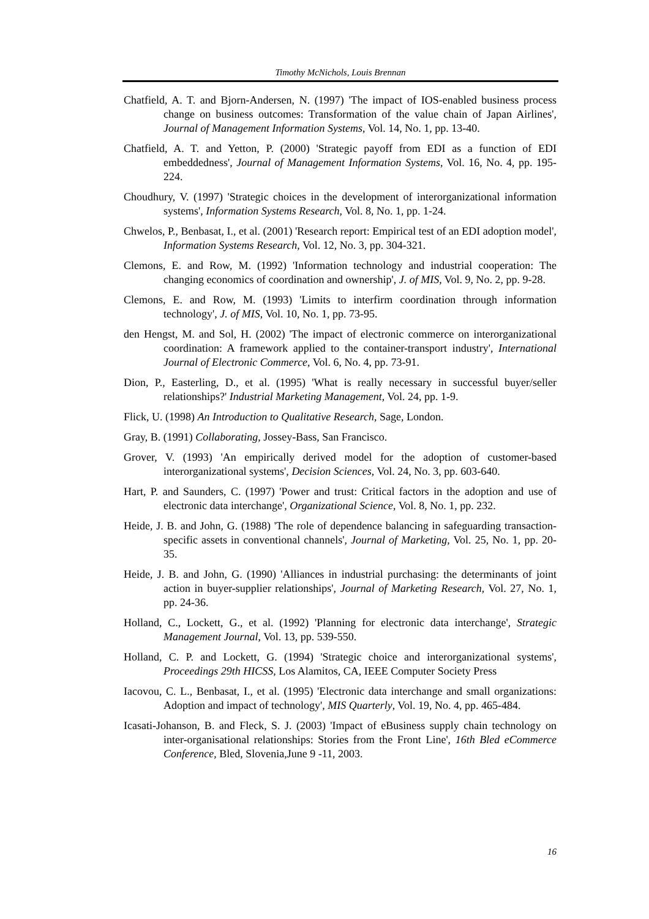Timothy McNichols, Louis Brennan
Chatfield, A. T. and Bjorn-Andersen, N. (1997) 'The impact of IOS-enabled business process change on business outcomes: Transformation of the value chain of Japan Airlines', Journal of Management Information Systems, Vol. 14, No. 1, pp. 13-40.
Chatfield, A. T. and Yetton, P. (2000) 'Strategic payoff from EDI as a function of EDI embeddedness', Journal of Management Information Systems, Vol. 16, No. 4, pp. 195-224.
Choudhury, V. (1997) 'Strategic choices in the development of interorganizational information systems', Information Systems Research, Vol. 8, No. 1, pp. 1-24.
Chwelos, P., Benbasat, I., et al. (2001) 'Research report: Empirical test of an EDI adoption model', Information Systems Research, Vol. 12, No. 3, pp. 304-321.
Clemons, E. and Row, M. (1992) 'Information technology and industrial cooperation: The changing economics of coordination and ownership', J. of MIS, Vol. 9, No. 2, pp. 9-28.
Clemons, E. and Row, M. (1993) 'Limits to interfirm coordination through information technology', J. of MIS, Vol. 10, No. 1, pp. 73-95.
den Hengst, M. and Sol, H. (2002) 'The impact of electronic commerce on interorganizational coordination: A framework applied to the container-transport industry', International Journal of Electronic Commerce, Vol. 6, No. 4, pp. 73-91.
Dion, P., Easterling, D., et al. (1995) 'What is really necessary in successful buyer/seller relationships?' Industrial Marketing Management, Vol. 24, pp. 1-9.
Flick, U. (1998) An Introduction to Qualitative Research, Sage, London.
Gray, B. (1991) Collaborating, Jossey-Bass, San Francisco.
Grover, V. (1993) 'An empirically derived model for the adoption of customer-based interorganizational systems', Decision Sciences, Vol. 24, No. 3, pp. 603-640.
Hart, P. and Saunders, C. (1997) 'Power and trust: Critical factors in the adoption and use of electronic data interchange', Organizational Science, Vol. 8, No. 1, pp. 232.
Heide, J. B. and John, G. (1988) 'The role of dependence balancing in safeguarding transaction-specific assets in conventional channels', Journal of Marketing, Vol. 25, No. 1, pp. 20-35.
Heide, J. B. and John, G. (1990) 'Alliances in industrial purchasing: the determinants of joint action in buyer-supplier relationships', Journal of Marketing Research, Vol. 27, No. 1, pp. 24-36.
Holland, C., Lockett, G., et al. (1992) 'Planning for electronic data interchange', Strategic Management Journal, Vol. 13, pp. 539-550.
Holland, C. P. and Lockett, G. (1994) 'Strategic choice and interorganizational systems', Proceedings 29th HICSS, Los Alamitos, CA, IEEE Computer Society Press
Iacovou, C. L., Benbasat, I., et al. (1995) 'Electronic data interchange and small organizations: Adoption and impact of technology', MIS Quarterly, Vol. 19, No. 4, pp. 465-484.
Icasati-Johanson, B. and Fleck, S. J. (2003) 'Impact of eBusiness supply chain technology on inter-organisational relationships: Stories from the Front Line', 16th Bled eCommerce Conference, Bled, Slovenia,June 9 -11, 2003.
16